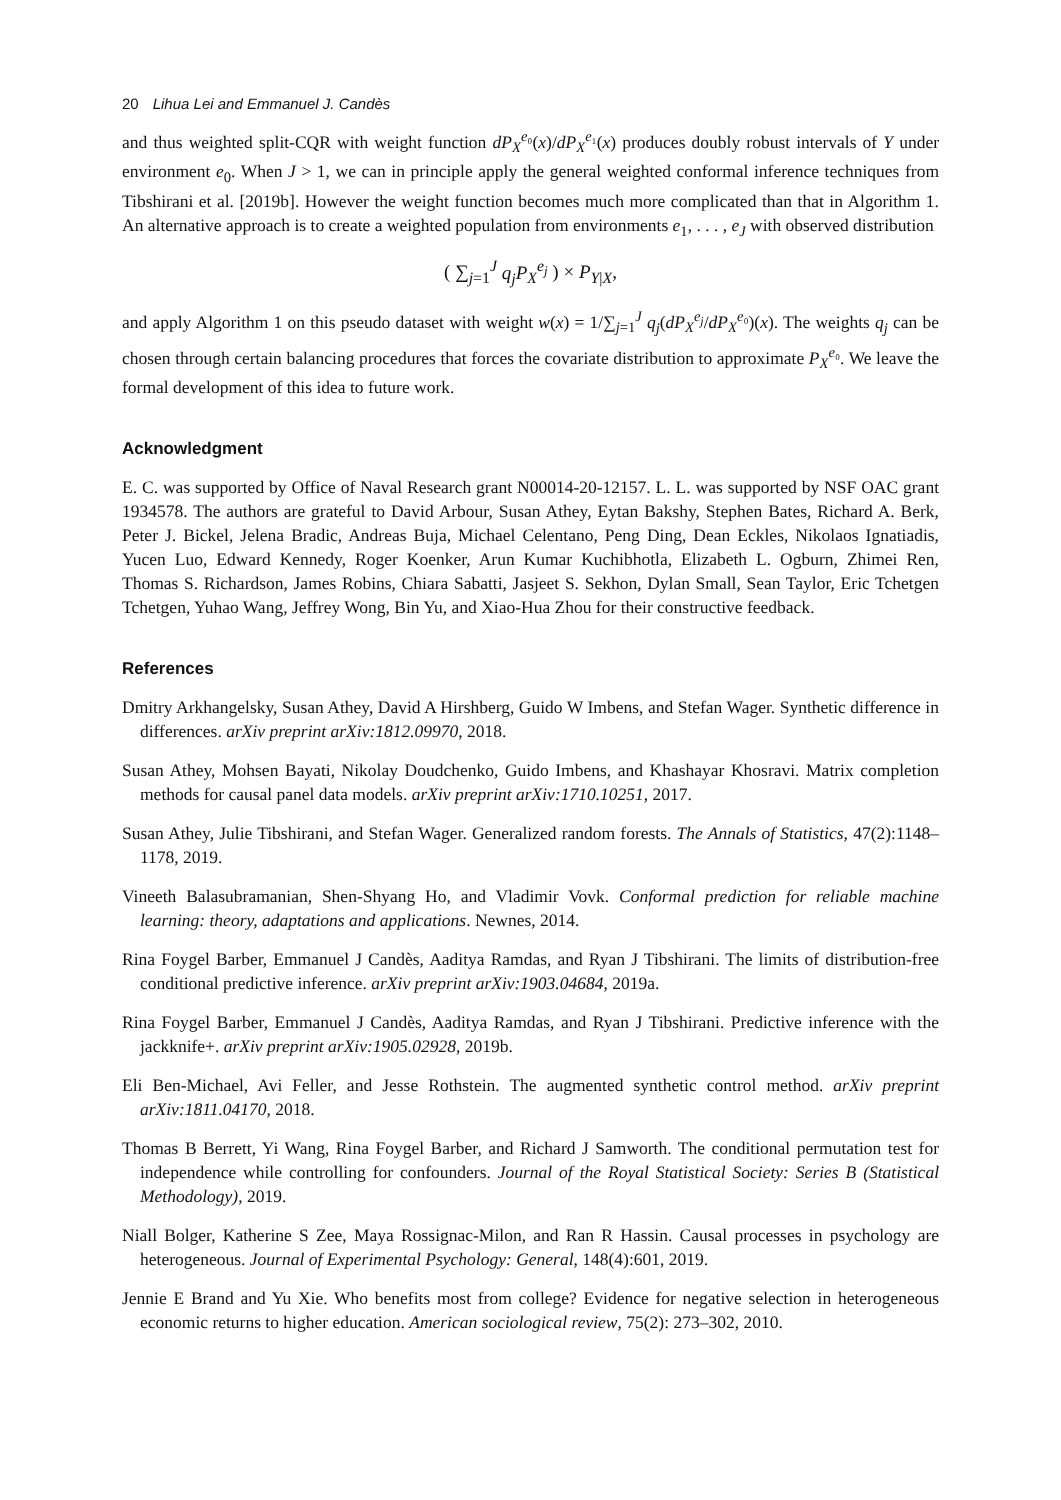20 Lihua Lei and Emmanuel J. Candès
and thus weighted split-CQR with weight function dP<sub>X</sub><sup>e₀</sup>(x)/dP<sub>X</sub><sup>e₁</sup>(x) produces doubly robust intervals of Y under environment e<sub>0</sub>. When J > 1, we can in principle apply the general weighted conformal inference techniques from Tibshirani et al. [2019b]. However the weight function becomes much more complicated than that in Algorithm 1. An alternative approach is to create a weighted population from environments e<sub>1</sub>, . . . , e<sub>J</sub> with observed distribution
( ∑<sub>j=1</sub><sup>J</sup> q<sub>j</sub>P<sub>X</sub><sup>e<sub>j</sub></sup> ) × P<sub>Y|X</sub>,
and apply Algorithm 1 on this pseudo dataset with weight w(x) = 1/∑<sub>j=1</sub><sup>J</sup> q<sub>j</sub>(dP<sub>X</sub><sup>e<sub>j</sub></sup>/dP<sub>X</sub><sup>e₀</sup>)(x). The weights q<sub>j</sub> can be chosen through certain balancing procedures that forces the covariate distribution to approximate P<sub>X</sub><sup>e₀</sup>. We leave the formal development of this idea to future work.
Acknowledgment
E. C. was supported by Office of Naval Research grant N00014-20-12157. L. L. was supported by NSF OAC grant 1934578. The authors are grateful to David Arbour, Susan Athey, Eytan Bakshy, Stephen Bates, Richard A. Berk, Peter J. Bickel, Jelena Bradic, Andreas Buja, Michael Celentano, Peng Ding, Dean Eckles, Nikolaos Ignatiadis, Yucen Luo, Edward Kennedy, Roger Koenker, Arun Kumar Kuchibhotla, Elizabeth L. Ogburn, Zhimei Ren, Thomas S. Richardson, James Robins, Chiara Sabatti, Jasjeet S. Sekhon, Dylan Small, Sean Taylor, Eric Tchetgen Tchetgen, Yuhao Wang, Jeffrey Wong, Bin Yu, and Xiao-Hua Zhou for their constructive feedback.
References
Dmitry Arkhangelsky, Susan Athey, David A Hirshberg, Guido W Imbens, and Stefan Wager. Synthetic difference in differences. arXiv preprint arXiv:1812.09970, 2018.
Susan Athey, Mohsen Bayati, Nikolay Doudchenko, Guido Imbens, and Khashayar Khosravi. Matrix completion methods for causal panel data models. arXiv preprint arXiv:1710.10251, 2017.
Susan Athey, Julie Tibshirani, and Stefan Wager. Generalized random forests. The Annals of Statistics, 47(2):1148–1178, 2019.
Vineeth Balasubramanian, Shen-Shyang Ho, and Vladimir Vovk. Conformal prediction for reliable machine learning: theory, adaptations and applications. Newnes, 2014.
Rina Foygel Barber, Emmanuel J Candès, Aaditya Ramdas, and Ryan J Tibshirani. The limits of distribution-free conditional predictive inference. arXiv preprint arXiv:1903.04684, 2019a.
Rina Foygel Barber, Emmanuel J Candès, Aaditya Ramdas, and Ryan J Tibshirani. Predictive inference with the jackknife+. arXiv preprint arXiv:1905.02928, 2019b.
Eli Ben-Michael, Avi Feller, and Jesse Rothstein. The augmented synthetic control method. arXiv preprint arXiv:1811.04170, 2018.
Thomas B Berrett, Yi Wang, Rina Foygel Barber, and Richard J Samworth. The conditional permutation test for independence while controlling for confounders. Journal of the Royal Statistical Society: Series B (Statistical Methodology), 2019.
Niall Bolger, Katherine S Zee, Maya Rossignac-Milon, and Ran R Hassin. Causal processes in psychology are heterogeneous. Journal of Experimental Psychology: General, 148(4):601, 2019.
Jennie E Brand and Yu Xie. Who benefits most from college? Evidence for negative selection in heterogeneous economic returns to higher education. American sociological review, 75(2): 273–302, 2010.